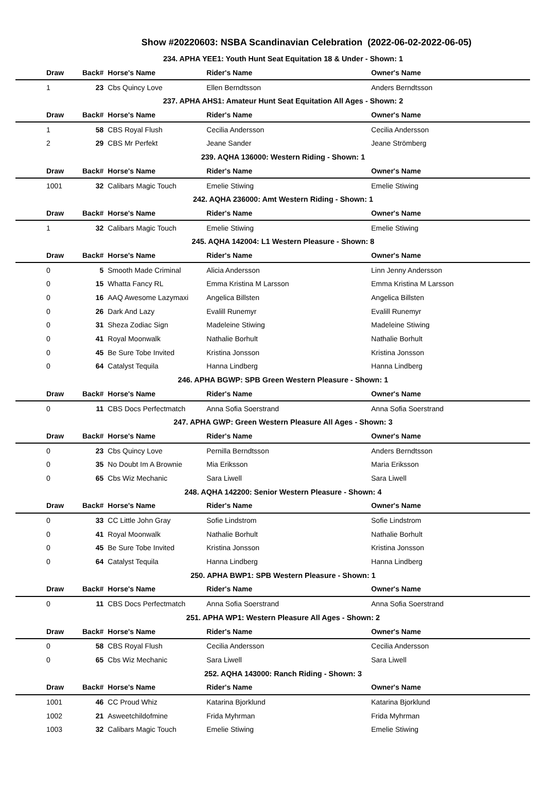Show #20220603: NSBA Scandinavian Celebration (2022-06-02-2022-06-05)
| 234. APHA YEE1: Youth Hunt Seat Equitation 18 & Under - Shown: 1 | | | | | |
| Draw | Back# | Horse's Name | Rider's Name | Owner's Name | |
| 1 | 23 | Cbs Quincy Love | Ellen Berndtsson | Anders Berndtsson | |
| 237. APHA AHS1: Amateur Hunt Seat Equitation All Ages - Shown: 2 | | | | | |
| Draw | Back# | Horse's Name | Rider's Name | Owner's Name | |
| 1 | 58 | CBS Royal Flush | Cecilia Andersson | Cecilia Andersson | |
| 2 | 29 | CBS Mr Perfekt | Jeane Sander | Jeane Strömberg | |
| 239. AQHA 136000: Western Riding - Shown: 1 | | | | | |
| Draw | Back# | Horse's Name | Rider's Name | Owner's Name | |
| 1001 | 32 | Calibars Magic Touch | Emelie Stiwing | Emelie Stiwing | |
| 242. AQHA 236000: Amt Western Riding - Shown: 1 | | | | | |
| Draw | Back# | Horse's Name | Rider's Name | Owner's Name | |
| 1 | 32 | Calibars Magic Touch | Emelie Stiwing | Emelie Stiwing | |
| 245. AQHA 142004: L1 Western Pleasure - Shown: 8 | | | | | |
| Draw | Back# | Horse's Name | Rider's Name | Owner's Name | |
| 0 | 5 | Smooth Made Criminal | Alicia Andersson | Linn Jenny Andersson | |
| 0 | 15 | Whatta Fancy RL | Emma Kristina M Larsson | Emma Kristina M Larsson | |
| 0 | 16 | AAQ Awesome Lazymaxi | Angelica Billsten | Angelica Billsten | |
| 0 | 26 | Dark And Lazy | Evalill Runemyr | Evalill Runemyr | |
| 0 | 31 | Sheza Zodiac Sign | Madeleine Stiwing | Madeleine Stiwing | |
| 0 | 41 | Royal Moonwalk | Nathalie Borhult | Nathalie Borhult | |
| 0 | 45 | Be Sure Tobe Invited | Kristina Jonsson | Kristina Jonsson | |
| 0 | 64 | Catalyst Tequila | Hanna Lindberg | Hanna Lindberg | |
| 246. APHA BGWP: SPB Green Western Pleasure - Shown: 1 | | | | | |
| Draw | Back# | Horse's Name | Rider's Name | Owner's Name | |
| 0 | 11 | CBS Docs Perfectmatch | Anna Sofia Soerstrand | Anna Sofia Soerstrand | |
| 247. APHA GWP: Green Western Pleasure All Ages - Shown: 3 | | | | | |
| Draw | Back# | Horse's Name | Rider's Name | Owner's Name | |
| 0 | 23 | Cbs Quincy Love | Pernilla Berndtsson | Anders Berndtsson | |
| 0 | 35 | No Doubt Im A Brownie | Mia Eriksson | Maria Eriksson | |
| 0 | 65 | Cbs Wiz Mechanic | Sara Liwell | Sara Liwell | |
| 248. AQHA 142200: Senior Western Pleasure - Shown: 4 | | | | | |
| Draw | Back# | Horse's Name | Rider's Name | Owner's Name | |
| 0 | 33 | CC Little John Gray | Sofie Lindstrom | Sofie Lindstrom | |
| 0 | 41 | Royal Moonwalk | Nathalie Borhult | Nathalie Borhult | |
| 0 | 45 | Be Sure Tobe Invited | Kristina Jonsson | Kristina Jonsson | |
| 0 | 64 | Catalyst Tequila | Hanna Lindberg | Hanna Lindberg | |
| 250. APHA BWP1: SPB Western Pleasure - Shown: 1 | | | | | |
| Draw | Back# | Horse's Name | Rider's Name | Owner's Name | |
| 0 | 11 | CBS Docs Perfectmatch | Anna Sofia Soerstrand | Anna Sofia Soerstrand | |
| 251. APHA WP1: Western Pleasure All Ages - Shown: 2 | | | | | |
| Draw | Back# | Horse's Name | Rider's Name | Owner's Name | |
| 0 | 58 | CBS Royal Flush | Cecilia Andersson | Cecilia Andersson | |
| 0 | 65 | Cbs Wiz Mechanic | Sara Liwell | Sara Liwell | |
| 252. AQHA 143000: Ranch Riding - Shown: 3 | | | | | |
| Draw | Back# | Horse's Name | Rider's Name | Owner's Name | |
| 1001 | 46 | CC Proud Whiz | Katarina Bjorklund | Katarina Bjorklund | |
| 1002 | 21 | Asweetchildofmine | Frida Myhrman | Frida Myhrman | |
| 1003 | 32 | Calibars Magic Touch | Emelie Stiwing | Emelie Stiwing | |